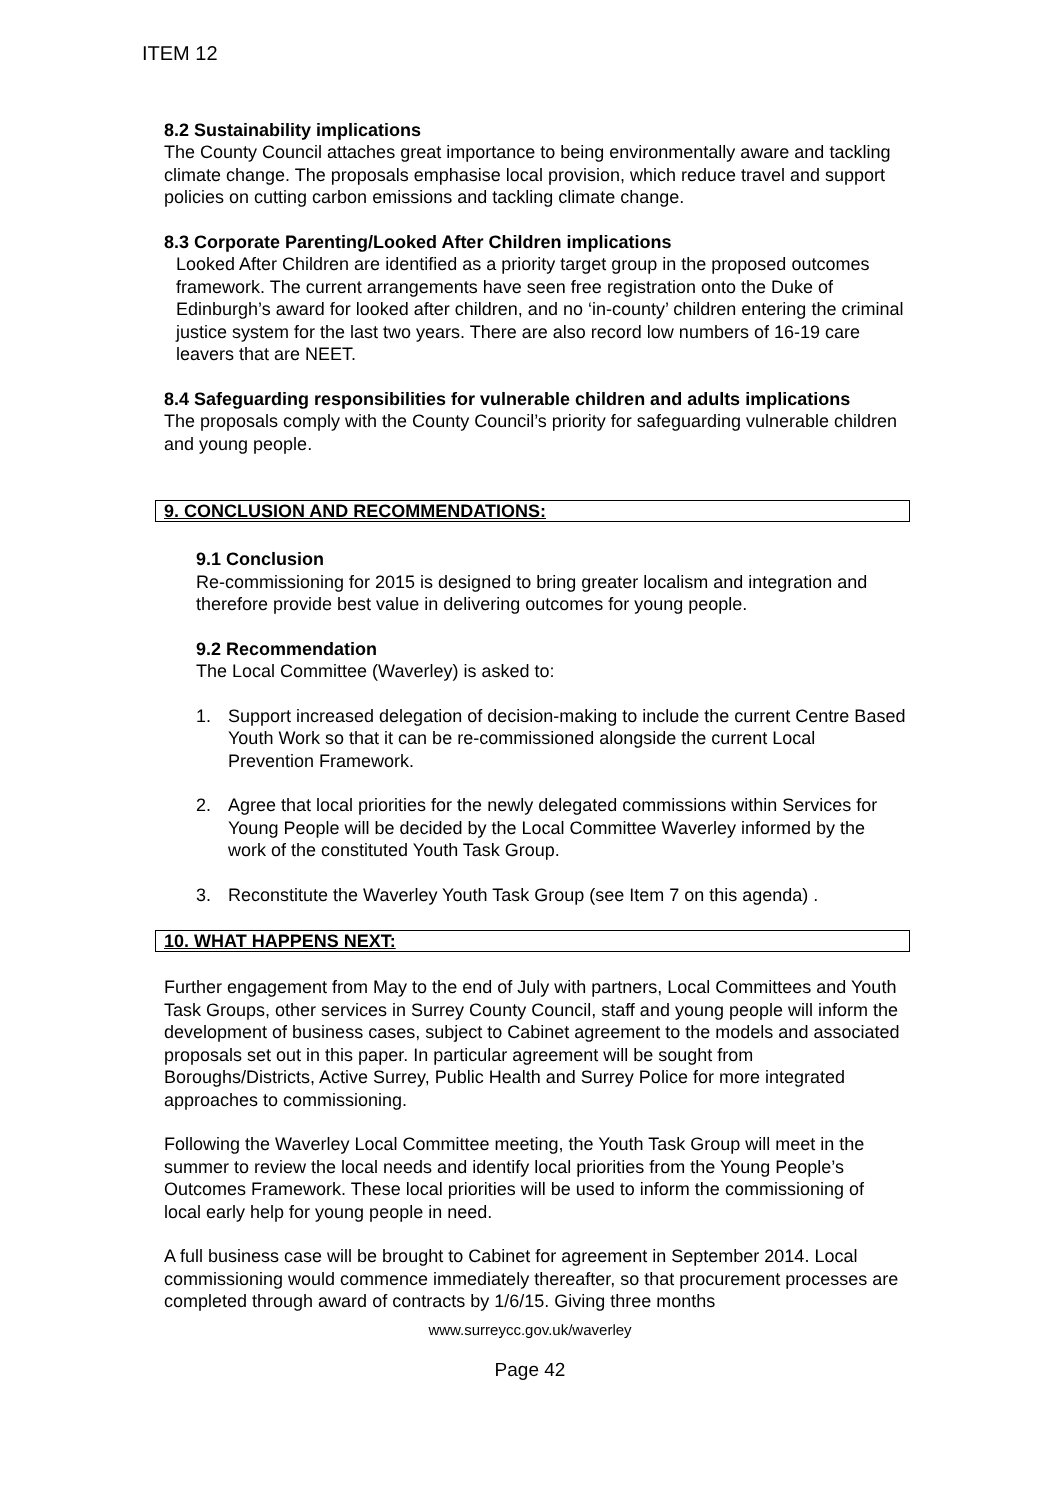ITEM 12
8.2 Sustainability implications
The County Council attaches great importance to being environmentally aware and tackling climate change. The proposals emphasise local provision, which reduce travel and support policies on cutting carbon emissions and tackling climate change.
8.3 Corporate Parenting/Looked After Children implications
Looked After Children are identified as a priority target group in the proposed outcomes framework. The current arrangements have seen free registration onto the Duke of Edinburgh’s award for looked after children, and no ‘in-county’ children entering the criminal justice system for the last two years. There are also record low numbers of 16-19 care leavers that are NEET.
8.4 Safeguarding responsibilities for vulnerable children and adults implications
The proposals comply with the County Council’s priority for safeguarding vulnerable children and young people.
9. CONCLUSION AND RECOMMENDATIONS:
9.1 Conclusion
Re-commissioning for 2015 is designed to bring greater localism and integration and therefore provide best value in delivering outcomes for young people.
9.2 Recommendation
The Local Committee (Waverley) is asked to:
1. Support increased delegation of decision-making to include the current Centre Based Youth Work so that it can be re-commissioned alongside the current Local Prevention Framework.
2. Agree that local priorities for the newly delegated commissions within Services for Young People will be decided by the Local Committee Waverley informed by the work of the constituted Youth Task Group.
3. Reconstitute the Waverley Youth Task Group (see Item 7 on this agenda) .
10. WHAT HAPPENS NEXT:
Further engagement from May to the end of July with partners, Local Committees and Youth Task Groups, other services in Surrey County Council, staff and young people will inform the development of business cases, subject to Cabinet agreement to the models and associated proposals set out in this paper. In particular agreement will be sought from Boroughs/Districts, Active Surrey, Public Health and Surrey Police for more integrated approaches to commissioning.
Following the Waverley Local Committee meeting, the Youth Task Group will meet in the summer to review the local needs and identify local priorities from the Young People’s Outcomes Framework. These local priorities will be used to inform the commissioning of local early help for young people in need.
A full business case will be brought to Cabinet for agreement in September 2014. Local commissioning would commence immediately thereafter, so that procurement processes are completed through award of contracts by 1/6/15. Giving three months
www.surreycc.gov.uk/waverley
Page 42